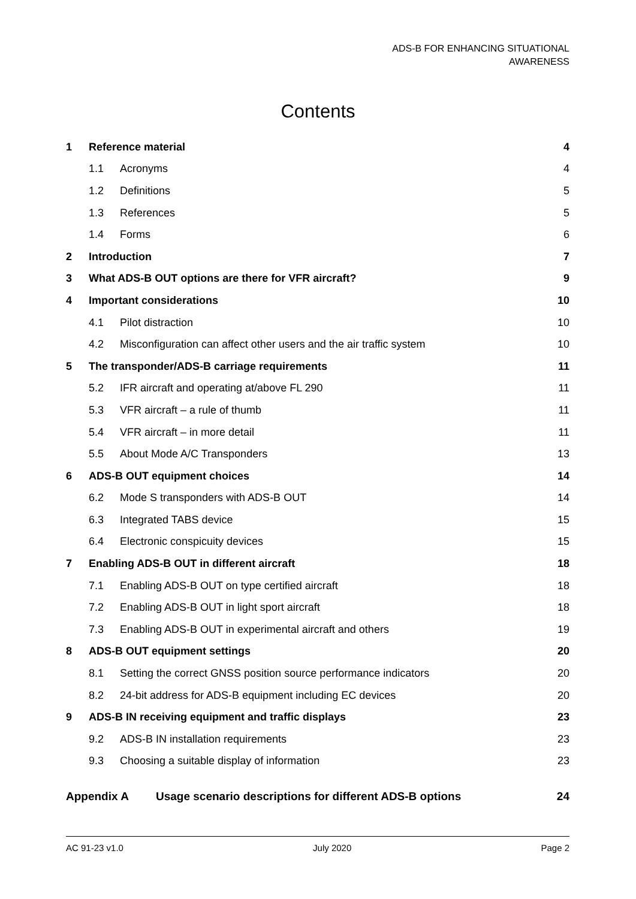ADS-B FOR ENHANCING SITUATIONAL
AWARENESS
Contents
1 Reference material 4
1.1 Acronyms 4
1.2 Definitions 5
1.3 References 5
1.4 Forms 6
2 Introduction 7
3 What ADS-B OUT options are there for VFR aircraft? 9
4 Important considerations 10
4.1 Pilot distraction 10
4.2 Misconfiguration can affect other users and the air traffic system 10
5 The transponder/ADS-B carriage requirements 11
5.2 IFR aircraft and operating at/above FL 290 11
5.3 VFR aircraft – a rule of thumb 11
5.4 VFR aircraft – in more detail 11
5.5 About Mode A/C Transponders 13
6 ADS-B OUT equipment choices 14
6.2 Mode S transponders with ADS-B OUT 14
6.3 Integrated TABS device 15
6.4 Electronic conspicuity devices 15
7 Enabling ADS-B OUT in different aircraft 18
7.1 Enabling ADS-B OUT on type certified aircraft 18
7.2 Enabling ADS-B OUT in light sport aircraft 18
7.3 Enabling ADS-B OUT in experimental aircraft and others 19
8 ADS-B OUT equipment settings 20
8.1 Setting the correct GNSS position source performance indicators 20
8.2 24-bit address for ADS-B equipment including EC devices 20
9 ADS-B IN receiving equipment and traffic displays 23
9.2 ADS-B IN installation requirements 23
9.3 Choosing a suitable display of information 23
Appendix A Usage scenario descriptions for different ADS-B options 24
AC 91-23 v1.0 July 2020 Page 2